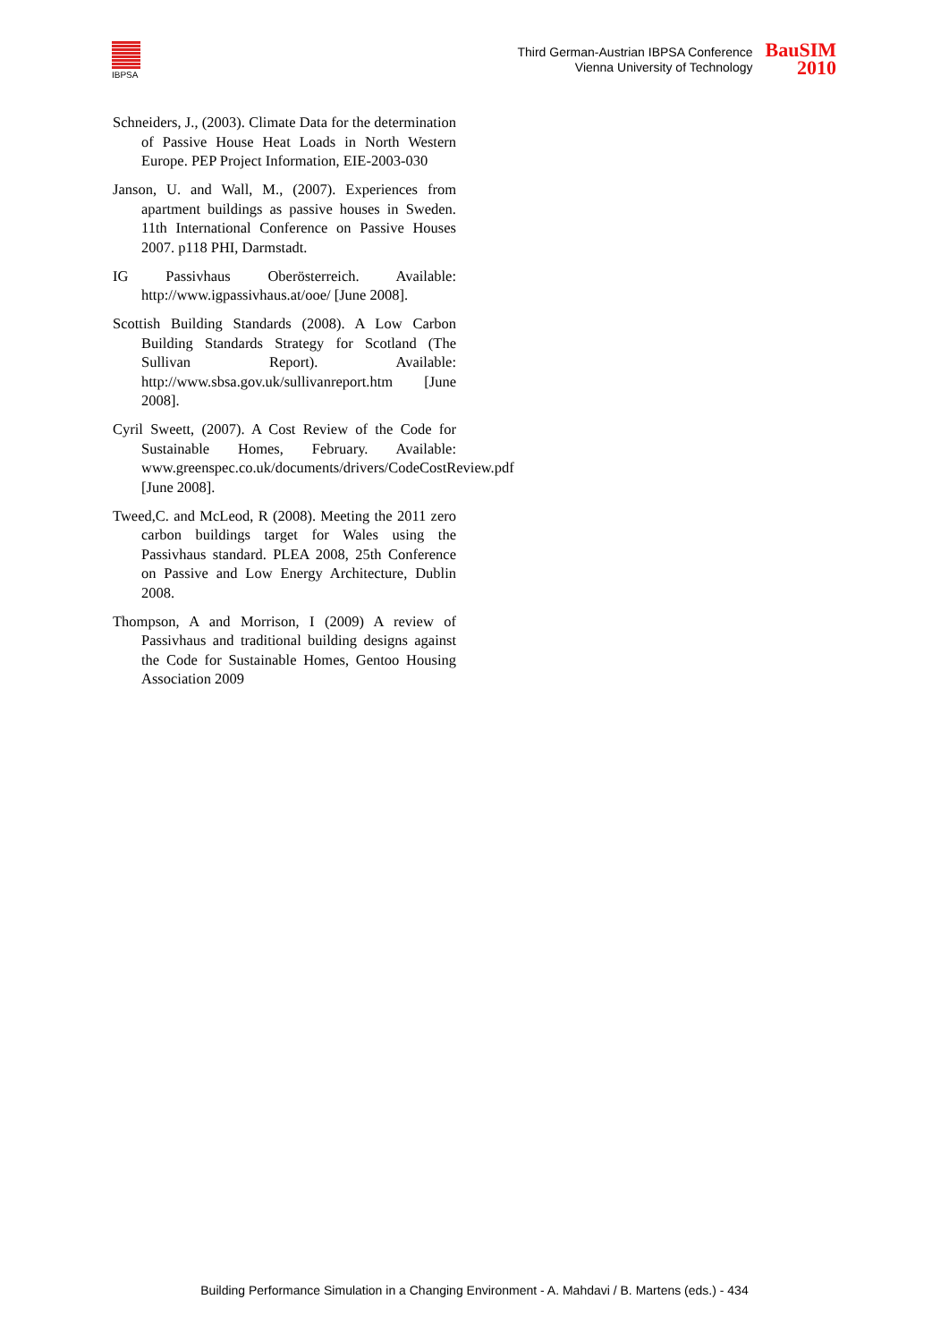IBPSA
Third German-Austrian IBPSA Conference
Vienna University of Technology
BauSIM
2010
Schneiders, J., (2003). Climate Data for the determination of Passive House Heat Loads in North Western Europe. PEP Project Information, EIE-2003-030
Janson, U. and Wall, M., (2007). Experiences from apartment buildings as passive houses in Sweden. 11th International Conference on Passive Houses 2007. p118 PHI, Darmstadt.
IG Passivhaus Oberösterreich. Available: http://www.igpassivhaus.at/ooe/ [June 2008].
Scottish Building Standards (2008). A Low Carbon Building Standards Strategy for Scotland (The Sullivan Report). Available: http://www.sbsa.gov.uk/sullivanreport.htm [June 2008].
Cyril Sweett, (2007). A Cost Review of the Code for Sustainable Homes, February. Available: www.greenspec.co.uk/documents/drivers/CodeCostReview.pdf [June 2008].
Tweed,C. and McLeod, R (2008). Meeting the 2011 zero carbon buildings target for Wales using the Passivhaus standard. PLEA 2008, 25th Conference on Passive and Low Energy Architecture, Dublin 2008.
Thompson, A and Morrison, I (2009) A review of Passivhaus and traditional building designs against the Code for Sustainable Homes, Gentoo Housing Association 2009
Building Performance Simulation in a Changing Environment - A. Mahdavi / B. Martens (eds.) - 434